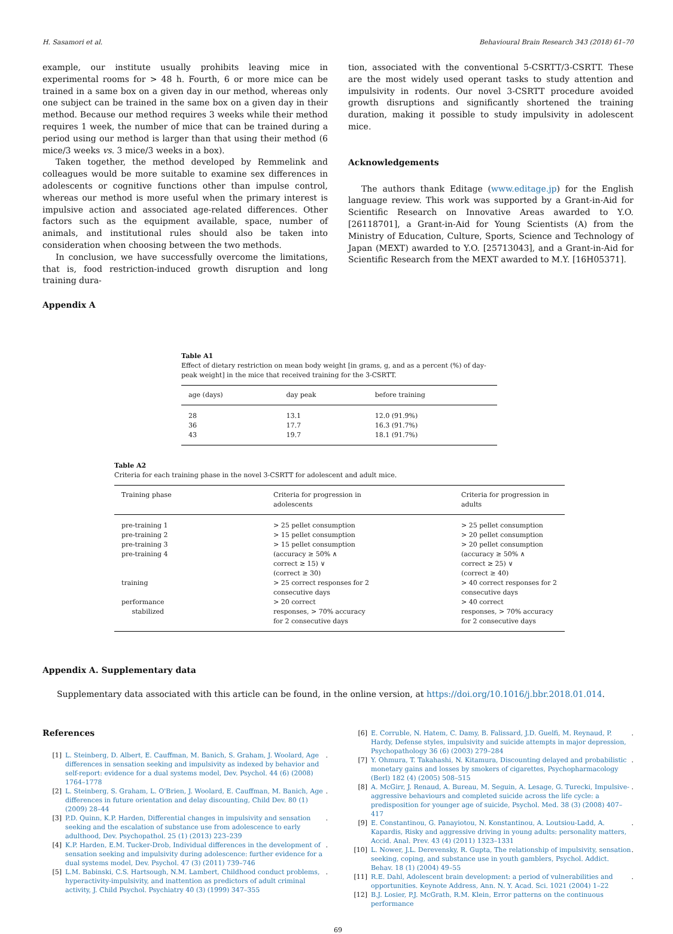H. Sasamori et al. Behavioural Brain Research 343 (2018) 61–70
example, our institute usually prohibits leaving mice in experimental rooms for > 48 h. Fourth, 6 or more mice can be trained in a same box on a given day in our method, whereas only one subject can be trained in the same box on a given day in their method. Because our method requires 3 weeks while their method requires 1 week, the number of mice that can be trained during a period using our method is larger than that using their method (6 mice/3 weeks vs. 3 mice/3 weeks in a box).
Taken together, the method developed by Remmelink and colleagues would be more suitable to examine sex differences in adolescents or cognitive functions other than impulse control, whereas our method is more useful when the primary interest is impulsive action and associated age-related differences. Other factors such as the equipment available, space, number of animals, and institutional rules should also be taken into consideration when choosing between the two methods.
In conclusion, we have successfully overcome the limitations, that is, food restriction-induced growth disruption and long training dura-
tion, associated with the conventional 5-CSRTT/3-CSRTT. These are the most widely used operant tasks to study attention and impulsivity in rodents. Our novel 3-CSRTT procedure avoided growth disruptions and significantly shortened the training duration, making it possible to study impulsivity in adolescent mice.
Acknowledgements
The authors thank Editage (www.editage.jp) for the English language review. This work was supported by a Grant-in-Aid for Scientific Research on Innovative Areas awarded to Y.O. [26118701], a Grant-in-Aid for Young Scientists (A) from the Ministry of Education, Culture, Sports, Science and Technology of Japan (MEXT) awarded to Y.O. [25713043], and a Grant-in-Aid for Scientific Research from the MEXT awarded to M.Y. [16H05371].
Appendix A
Table A1
Effect of dietary restriction on mean body weight [in grams, g, and as a percent (%) of day-peak weight] in the mice that received training for the 3-CSRTT.
| age (days) | day peak | before training |
| --- | --- | --- |
| 28 | 13.1 | 12.0 (91.9%) |
| 36 | 17.7 | 16.3 (91.7%) |
| 43 | 19.7 | 18.1 (91.7%) |
Table A2
Criteria for each training phase in the novel 3-CSRTT for adolescent and adult mice.
| Training phase | Criteria for progression in adolescents | Criteria for progression in adults |
| --- | --- | --- |
| pre-training 1 | > 25 pellet consumption | > 25 pellet consumption |
| pre-training 2 | > 15 pellet consumption | > 20 pellet consumption |
| pre-training 3 | > 15 pellet consumption | > 20 pellet consumption |
| pre-training 4 | (accuracy ≥ 50% ∧ correct ≥ 15) ∨ (correct ≥ 30) | (accuracy ≥ 50% ∧ correct ≥ 25) ∨ (correct ≥ 40) |
| training | > 25 correct responses for 2 consecutive days | > 40 correct responses for 2 consecutive days |
| performance stabilized | > 20 correct responses, > 70% accuracy for 2 consecutive days | > 40 correct responses, > 70% accuracy for 2 consecutive days |
Appendix A. Supplementary data
Supplementary data associated with this article can be found, in the online version, at https://doi.org/10.1016/j.bbr.2018.01.014.
References
[1] L. Steinberg, D. Albert, E. Cauffman, M. Banich, S. Graham, J. Woolard, Age differences in sensation seeking and impulsivity as indexed by behavior and self-report: evidence for a dual systems model, Dev. Psychol. 44 (6) (2008) 1764–1778.
[2] L. Steinberg, S. Graham, L. O'Brien, J. Woolard, E. Cauffman, M. Banich, Age differences in future orientation and delay discounting, Child Dev. 80 (1) (2009) 28–44.
[3] P.D. Quinn, K.P. Harden, Differential changes in impulsivity and sensation seeking and the escalation of substance use from adolescence to early adulthood, Dev. Psychopathol. 25 (1) (2013) 223–239.
[4] K.P. Harden, E.M. Tucker-Drob, Individual differences in the development of sensation seeking and impulsivity during adolescence: further evidence for a dual systems model, Dev. Psychol. 47 (3) (2011) 739–746.
[5] L.M. Babinski, C.S. Hartsough, N.M. Lambert, Childhood conduct problems, hyperactivity-impulsivity, and inattention as predictors of adult criminal activity, J. Child Psychol. Psychiatry 40 (3) (1999) 347–355.
[6] E. Corruble, N. Hatem, C. Damy, B. Falissard, J.D. Guelfi, M. Reynaud, P. Hardy, Defense styles, impulsivity and suicide attempts in major depression, Psychopathology 36 (6) (2003) 279–284.
[7] Y. Ohmura, T. Takahashi, N. Kitamura, Discounting delayed and probabilistic monetary gains and losses by smokers of cigarettes, Psychopharmacology (Berl) 182 (4) (2005) 508–515.
[8] A. McGirr, J. Renaud, A. Bureau, M. Seguin, A. Lesage, G. Turecki, Impulsive-aggressive behaviours and completed suicide across the life cycle: a predisposition for younger age of suicide, Psychol. Med. 38 (3) (2008) 407–417.
[9] E. Constantinou, G. Panayiotou, N. Konstantinou, A. Loutsiou-Ladd, A. Kapardis, Risky and aggressive driving in young adults: personality matters, Accid. Anal. Prev. 43 (4) (2011) 1323–1331.
[10] L. Nower, J.L. Derevensky, R. Gupta, The relationship of impulsivity, sensation seeking, coping, and substance use in youth gamblers, Psychol. Addict. Behav. 18 (1) (2004) 49–55.
[11] R.E. Dahl, Adolescent brain development: a period of vulnerabilities and opportunities. Keynote Address, Ann. N. Y. Acad. Sci. 1021 (2004) 1–22.
[12] B.J. Losier, P.J. McGrath, R.M. Klein, Error patterns on the continuous performance
69